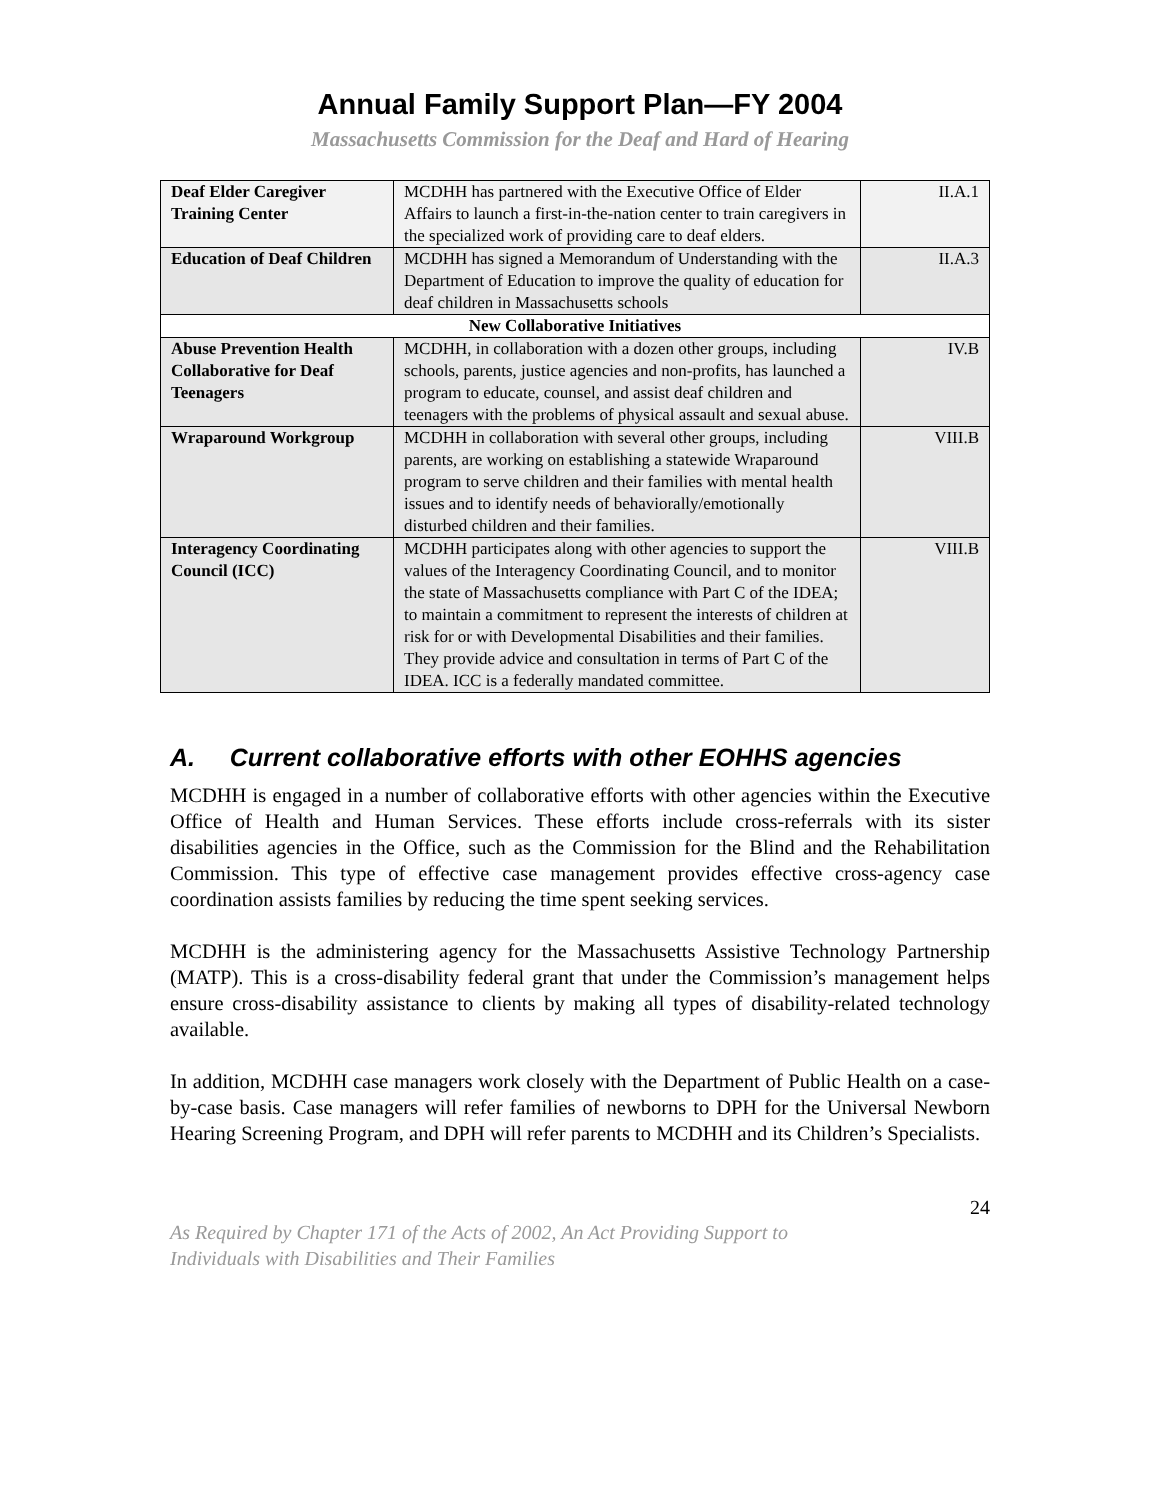Annual Family Support Plan—FY 2004
Massachusetts Commission for the Deaf and Hard of Hearing
| Deaf Elder Caregiver Training Center | MCDHH has partnered with the Executive Office of Elder Affairs to launch a first-in-the-nation center to train caregivers in the specialized work of providing care to deaf elders. | II.A.1 |
| Education of Deaf Children | MCDHH has signed a Memorandum of Understanding with the Department of Education to improve the quality of education for deaf children in Massachusetts schools | II.A.3 |
| New Collaborative Initiatives | | |
| Abuse Prevention Health Collaborative for Deaf Teenagers | MCDHH, in collaboration with a dozen other groups, including schools, parents, justice agencies and non-profits, has launched a program to educate, counsel, and assist deaf children and teenagers with the problems of physical assault and sexual abuse. | IV.B |
| Wraparound Workgroup | MCDHH in collaboration with several other groups, including parents, are working on establishing a statewide Wraparound program to serve children and their families with mental health issues and to identify needs of behaviorally/emotionally disturbed children and their families. | VIII.B |
| Interagency Coordinating Council (ICC) | MCDHH participates along with other agencies to support the values of the Interagency Coordinating Council, and to monitor the state of Massachusetts compliance with Part C of the IDEA; to maintain a commitment to represent the interests of children at risk for or with Developmental Disabilities and their families. They provide advice and consultation in terms of Part C of the IDEA. ICC is a federally mandated committee. | VIII.B |
A. Current collaborative efforts with other EOHHS agencies
MCDHH is engaged in a number of collaborative efforts with other agencies within the Executive Office of Health and Human Services. These efforts include cross-referrals with its sister disabilities agencies in the Office, such as the Commission for the Blind and the Rehabilitation Commission. This type of effective case management provides effective cross-agency case coordination assists families by reducing the time spent seeking services.
MCDHH is the administering agency for the Massachusetts Assistive Technology Partnership (MATP). This is a cross-disability federal grant that under the Commission’s management helps ensure cross-disability assistance to clients by making all types of disability-related technology available.
In addition, MCDHH case managers work closely with the Department of Public Health on a case-by-case basis. Case managers will refer families of newborns to DPH for the Universal Newborn Hearing Screening Program, and DPH will refer parents to MCDHH and its Children’s Specialists.
24
As Required by Chapter 171 of the Acts of 2002, An Act Providing Support to
Individuals with Disabilities and Their Families